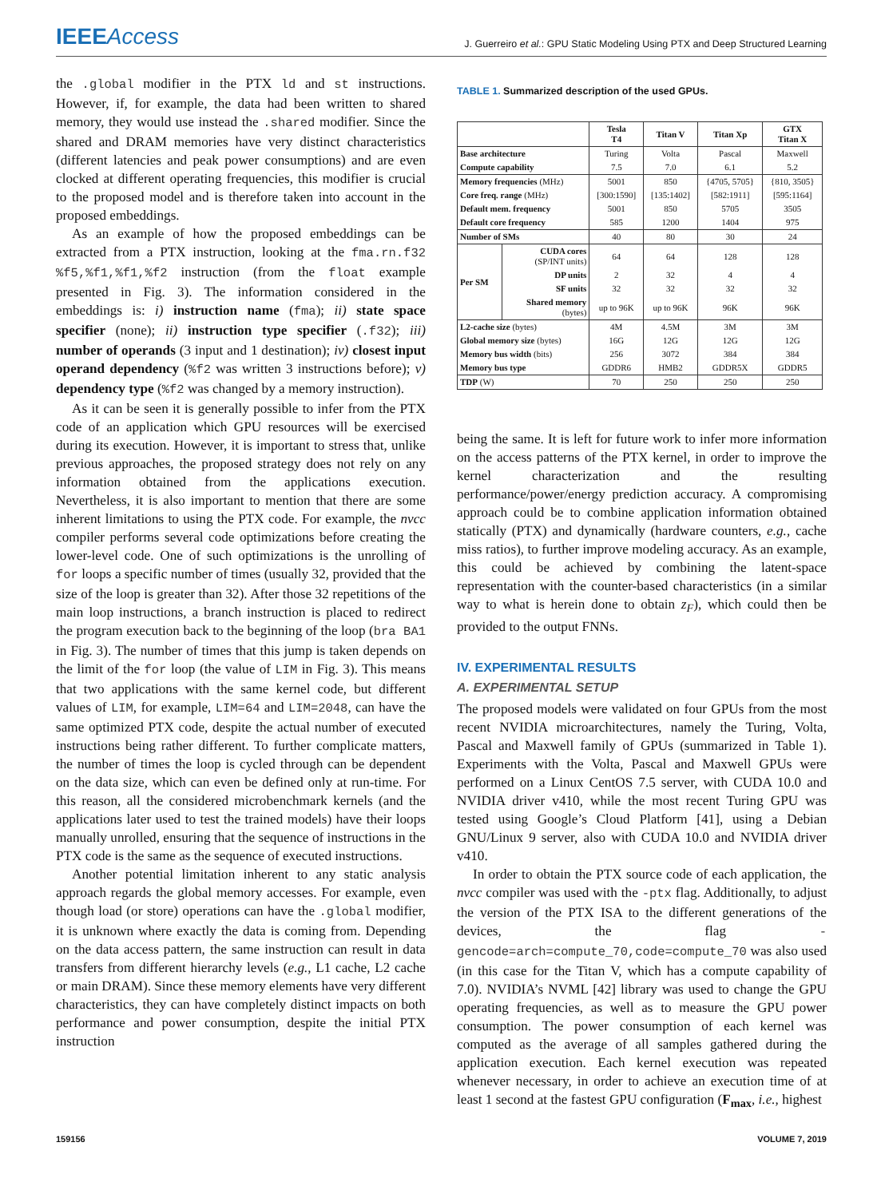IEEEAccess
J. Guerreiro et al.: GPU Static Modeling Using PTX and Deep Structured Learning
the .global modifier in the PTX ld and st instructions. However, if, for example, the data had been written to shared memory, they would use instead the .shared modifier. Since the shared and DRAM memories have very distinct characteristics (different latencies and peak power consumptions) and are even clocked at different operating frequencies, this modifier is crucial to the proposed model and is therefore taken into account in the proposed embeddings.
As an example of how the proposed embeddings can be extracted from a PTX instruction, looking at the fma.rn.f32 %f5,%f1,%f1,%f2 instruction (from the float example presented in Fig. 3). The information considered in the embeddings is: i) instruction name (fma); ii) state space specifier (none); ii) instruction type specifier (.f32); iii) number of operands (3 input and 1 destination); iv) closest input operand dependency (%f2 was written 3 instructions before); v) dependency type (%f2 was changed by a memory instruction).
As it can be seen it is generally possible to infer from the PTX code of an application which GPU resources will be exercised during its execution. However, it is important to stress that, unlike previous approaches, the proposed strategy does not rely on any information obtained from the applications execution. Nevertheless, it is also important to mention that there are some inherent limitations to using the PTX code. For example, the nvcc compiler performs several code optimizations before creating the lower-level code. One of such optimizations is the unrolling of for loops a specific number of times (usually 32, provided that the size of the loop is greater than 32). After those 32 repetitions of the main loop instructions, a branch instruction is placed to redirect the program execution back to the beginning of the loop (bra BA1 in Fig. 3). The number of times that this jump is taken depends on the limit of the for loop (the value of LIM in Fig. 3). This means that two applications with the same kernel code, but different values of LIM, for example, LIM=64 and LIM=2048, can have the same optimized PTX code, despite the actual number of executed instructions being rather different. To further complicate matters, the number of times the loop is cycled through can be dependent on the data size, which can even be defined only at run-time. For this reason, all the considered microbenchmark kernels (and the applications later used to test the trained models) have their loops manually unrolled, ensuring that the sequence of instructions in the PTX code is the same as the sequence of executed instructions.
Another potential limitation inherent to any static analysis approach regards the global memory accesses. For example, even though load (or store) operations can have the .global modifier, it is unknown where exactly the data is coming from. Depending on the data access pattern, the same instruction can result in data transfers from different hierarchy levels (e.g., L1 cache, L2 cache or main DRAM). Since these memory elements have very different characteristics, they can have completely distinct impacts on both performance and power consumption, despite the initial PTX instruction
TABLE 1. Summarized description of the used GPUs.
| | | Tesla T4 | Titan V | Titan Xp | GTX Titan X |
| --- | --- | --- | --- | --- | --- |
| Base architecture | | Turing | Volta | Pascal | Maxwell |
| Compute capability | | 7.5 | 7.0 | 6.1 | 5.2 |
| Memory frequencies (MHz) | | 5001 | 850 | {4705, 5705} | {810, 3505} |
| Core freq. range (MHz) | | [300:1590] | [135:1402] | [582:1911] | [595:1164] |
| Default mem. frequency | | 5001 | 850 | 5705 | 3505 |
| Default core frequency | | 585 | 1200 | 1404 | 975 |
| Number of SMs | | 40 | 80 | 30 | 24 |
| Per SM | CUDA cores (SP/INT units) | 64 | 64 | 128 | 128 |
| | DP units | 2 | 32 | 4 | 4 |
| | SF units | 32 | 32 | 32 | 32 |
| | Shared memory (bytes) | up to 96K | up to 96K | 96K | 96K |
| L2-cache size (bytes) | | 4M | 4.5M | 3M | 3M |
| Global memory size (bytes) | | 16G | 12G | 12G | 12G |
| Memory bus width (bits) | | 256 | 3072 | 384 | 384 |
| Memory bus type | | GDDR6 | HMB2 | GDDR5X | GDDR5 |
| TDP (W) | | 70 | 250 | 250 | 250 |
being the same. It is left for future work to infer more information on the access patterns of the PTX kernel, in order to improve the kernel characterization and the resulting performance/power/energy prediction accuracy. A compromising approach could be to combine application information obtained statically (PTX) and dynamically (hardware counters, e.g., cache miss ratios), to further improve modeling accuracy. As an example, this could be achieved by combining the latent-space representation with the counter-based characteristics (in a similar way to what is herein done to obtain z<sub>F</sub>), which could then be provided to the output FNNs.
IV. EXPERIMENTAL RESULTS
A. EXPERIMENTAL SETUP
The proposed models were validated on four GPUs from the most recent NVIDIA microarchitectures, namely the Turing, Volta, Pascal and Maxwell family of GPUs (summarized in Table 1). Experiments with the Volta, Pascal and Maxwell GPUs were performed on a Linux CentOS 7.5 server, with CUDA 10.0 and NVIDIA driver v410, while the most recent Turing GPU was tested using Google’s Cloud Platform [41], using a Debian GNU/Linux 9 server, also with CUDA 10.0 and NVIDIA driver v410.
In order to obtain the PTX source code of each application, the nvcc compiler was used with the -ptx flag. Additionally, to adjust the version of the PTX ISA to the different generations of the devices, the flag -gencode=arch=compute_70,code=compute_70 was also used (in this case for the Titan V, which has a compute capability of 7.0). NVIDIA’s NVML [42] library was used to change the GPU operating frequencies, as well as to measure the GPU power consumption. The power consumption of each kernel was computed as the average of all samples gathered during the application execution. Each kernel execution was repeated whenever necessary, in order to achieve an execution time of at least 1 second at the fastest GPU configuration (F<sub>max</sub>, i.e., highest
159156 VOLUME 7, 2019